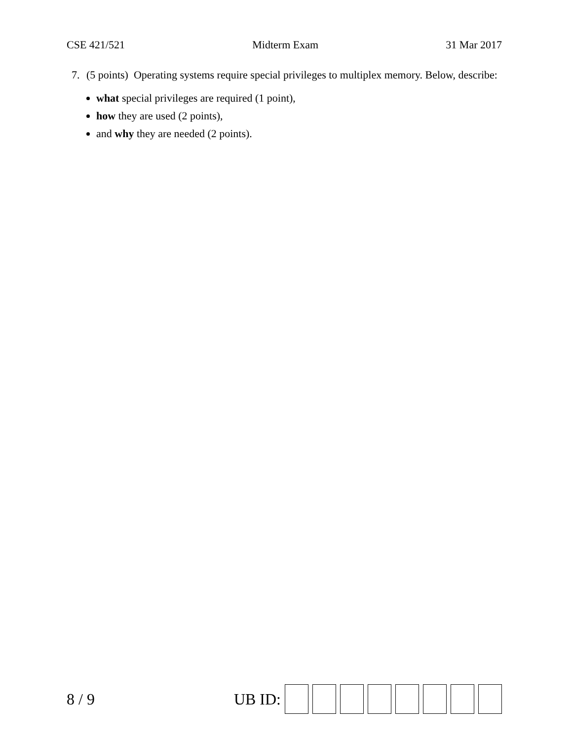CSE 421/521 Midterm Exam 31 Mar 2017
7.
(5 points) Operating systems require special privileges to multiplex memory. Below, describe:
what special privileges are required (1 point),
how they are used (2 points),
and why they are needed (2 points).
8 / 9 UB ID: